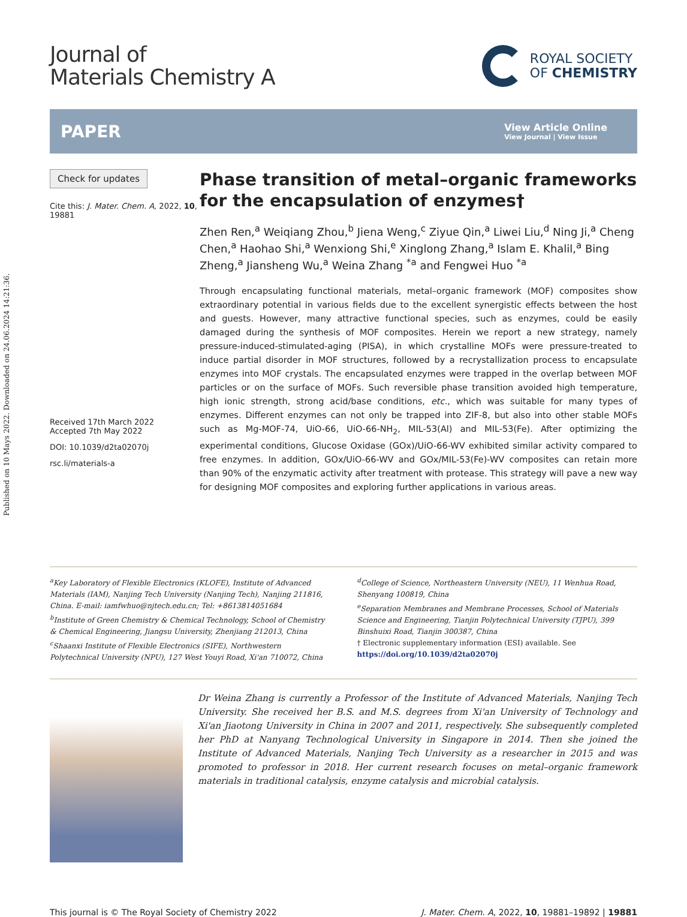Published on 10 Mays 2022. Downloaded on 24.06.2024 14:21:36.
Journal of
Materials Chemistry A
ROYAL SOCIETY
OF CHEMISTRY
PAPER View Article Online
View Journal | View Issue
Check for updates
Cite this: J. Mater. Chem. A, 2022, 10, 19881
Received 17th March 2022
Accepted 7th May 2022
DOI: 10.1039/d2ta02070j
rsc.li/materials-a
Phase transition of metal–organic frameworks for the encapsulation of enzymes†
Zhen Ren,<sup>a</sup> Weiqiang Zhou,<sup>b</sup> Jiena Weng,<sup>c</sup> Ziyue Qin,<sup>a</sup> Liwei Liu,<sup>d</sup> Ning Ji,<sup>a</sup> Cheng Chen,<sup>a</sup> Haohao Shi,<sup>a</sup> Wenxiong Shi,<sup>e</sup> Xinglong Zhang,<sup>a</sup> Islam E. Khalil,<sup>a</sup> Bing Zheng,<sup>a</sup> Jiansheng Wu,<sup>a</sup> Weina Zhang <sup>*a</sup> and Fengwei Huo <sup>*a</sup>
Through encapsulating functional materials, metal–organic framework (MOF) composites show extraordinary potential in various fields due to the excellent synergistic effects between the host and guests. However, many attractive functional species, such as enzymes, could be easily damaged during the synthesis of MOF composites. Herein we report a new strategy, namely pressure-induced-stimulated-aging (PISA), in which crystalline MOFs were pressure-treated to induce partial disorder in MOF structures, followed by a recrystallization process to encapsulate enzymes into MOF crystals. The encapsulated enzymes were trapped in the overlap between MOF particles or on the surface of MOFs. Such reversible phase transition avoided high temperature, high ionic strength, strong acid/base conditions, etc., which was suitable for many types of enzymes. Different enzymes can not only be trapped into ZIF-8, but also into other stable MOFs such as Mg-MOF-74, UiO-66, UiO-66-NH<sub>2</sub>, MIL-53(Al) and MIL-53(Fe). After optimizing the experimental conditions, Glucose Oxidase (GOx)/UiO-66-WV exhibited similar activity compared to free enzymes. In addition, GOx/UiO-66-WV and GOx/MIL-53(Fe)-WV composites can retain more than 90% of the enzymatic activity after treatment with protease. This strategy will pave a new way for designing MOF composites and exploring further applications in various areas.
<sup>a</sup> Key Laboratory of Flexible Electronics (KLOFE), Institute of Advanced Materials (IAM), Nanjing Tech University (Nanjing Tech), Nanjing 211816, China. E-mail: iamfwhuo@njtech.edu.cn; Tel: +8613814051684
<sup>b</sup> Institute of Green Chemistry & Chemical Technology, School of Chemistry & Chemical Engineering, Jiangsu University, Zhenjiang 212013, China
<sup>c</sup> Shaanxi Institute of Flexible Electronics (SIFE), Northwestern Polytechnical University (NPU), 127 West Youyi Road, Xi'an 710072, China
<sup>d</sup> College of Science, Northeastern University (NEU), 11 Wenhua Road, Shenyang 100819, China
<sup>e</sup> Separation Membranes and Membrane Processes, School of Materials Science and Engineering, Tianjin Polytechnical University (TJPU), 399 Binshuixi Road, Tianjin 300387, China
† Electronic supplementary information (ESI) available. See https://doi.org/10.1039/d2ta02070j
Dr Weina Zhang is currently a Professor of the Institute of Advanced Materials, Nanjing Tech University. She received her B.S. and M.S. degrees from Xi'an University of Technology and Xi'an Jiaotong University in China in 2007 and 2011, respectively. She subsequently completed her PhD at Nanyang Technological University in Singapore in 2014. Then she joined the Institute of Advanced Materials, Nanjing Tech University as a researcher in 2015 and was promoted to professor in 2018. Her current research focuses on metal–organic framework materials in traditional catalysis, enzyme catalysis and microbial catalysis.
This journal is © The Royal Society of Chemistry 2022 J. Mater. Chem. A, 2022, 10, 19881–19892 | 19881